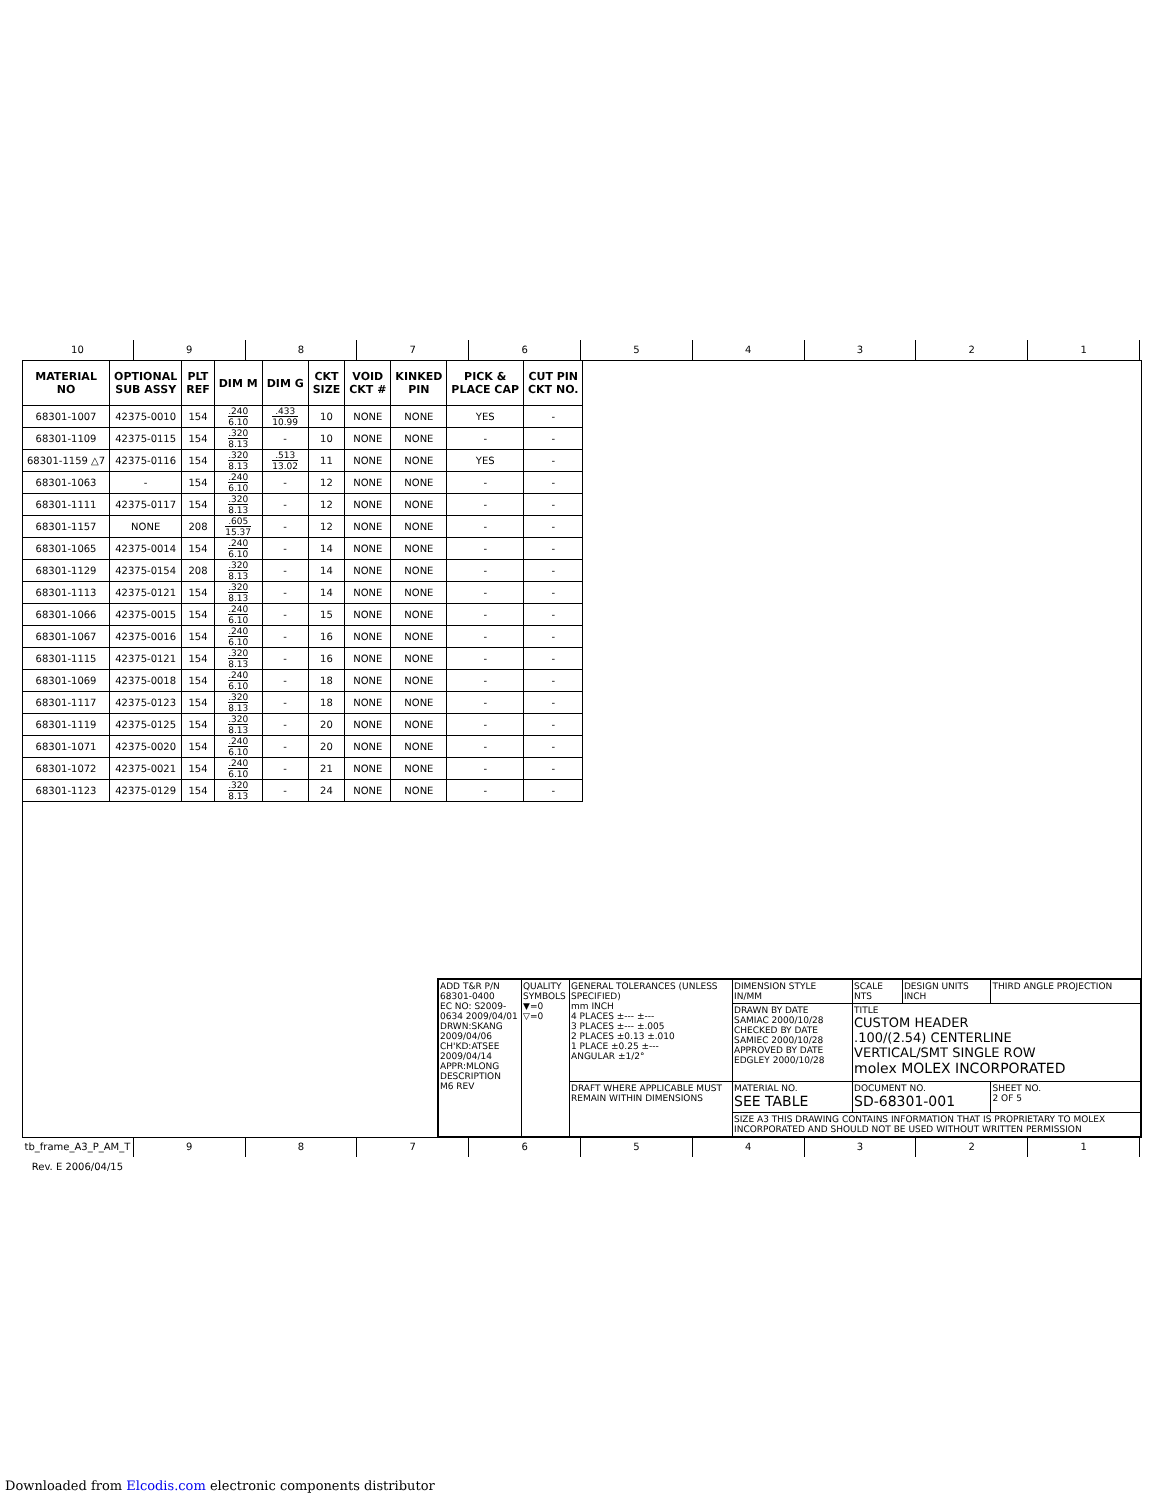10 9 8 7 6 5 4 3 2 1
| MATERIAL NO | OPTIONAL SUB ASSY | PLT REF | DIM M | DIM G | CKT SIZE | VOID CKT # | KINKED PIN | PICK & PLACE CAP | CUT PIN CKT NO. |
| --- | --- | --- | --- | --- | --- | --- | --- | --- | --- |
| 68301-1007 | 42375-0010 | 154 | .240 6.10 | .433 10.99 | 10 | NONE | NONE | YES | - |
| 68301-1109 | 42375-0115 | 154 | .320 8.13 | - | 10 | NONE | NONE | - | - |
| 68301-1159 △7 | 42375-0116 | 154 | .320 8.13 | .513 13.02 | 11 | NONE | NONE | YES | - |
| 68301-1063 | - | 154 | .240 6.10 | - | 12 | NONE | NONE | - | - |
| 68301-1111 | 42375-0117 | 154 | .320 8.13 | - | 12 | NONE | NONE | - | - |
| 68301-1157 | NONE | 208 | .605 15.37 | - | 12 | NONE | NONE | - | - |
| 68301-1065 | 42375-0014 | 154 | .240 6.10 | - | 14 | NONE | NONE | - | - |
| 68301-1129 | 42375-0154 | 208 | .320 8.13 | - | 14 | NONE | NONE | - | - |
| 68301-1113 | 42375-0121 | 154 | .320 8.13 | - | 14 | NONE | NONE | - | - |
| 68301-1066 | 42375-0015 | 154 | .240 6.10 | - | 15 | NONE | NONE | - | - |
| 68301-1067 | 42375-0016 | 154 | .240 6.10 | - | 16 | NONE | NONE | - | - |
| 68301-1115 | 42375-0121 | 154 | .320 8.13 | - | 16 | NONE | NONE | - | - |
| 68301-1069 | 42375-0018 | 154 | .240 6.10 | - | 18 | NONE | NONE | - | - |
| 68301-1117 | 42375-0123 | 154 | .320 8.13 | - | 18 | NONE | NONE | - | - |
| 68301-1119 | 42375-0125 | 154 | .320 8.13 | - | 20 | NONE | NONE | - | - |
| 68301-1071 | 42375-0020 | 154 | .240 6.10 | - | 20 | NONE | NONE | - | - |
| 68301-1072 | 42375-0021 | 154 | .240 6.10 | - | 21 | NONE | NONE | - | - |
| 68301-1123 | 42375-0129 | 154 | .320 8.13 | - | 24 | NONE | NONE | - | - |
| ADD T&R P/N 68301-0400 EC NO: S2009-0634 2009/04/01 DRWN:SKANG 2009/04/06 CH'KD:ATSEE 2009/04/14 APPR:MLONG DESCRIPTION M6 REV | QUALITY SYMBOLS ▼=0 ▽=0 | GENERAL TOLERANCES (UNLESS SPECIFIED) mm INCH 4 PLACES ±--- ±--- 3 PLACES ±--- ±.005 2 PLACES ±0.13 ±.010 1 PLACE ±0.25 ±--- ANGULAR ±1/2° | DIMENSION STYLE IN/MM | SCALE NTS | DESIGN UNITS INCH | THIRD ANGLE PROJECTION |
| | | | DRAWN BY DATE SAMIAC 2000/10/28 CHECKED BY DATE SAMIEC 2000/10/28 APPROVED BY DATE EDGLEY 2000/10/28 | TITLE CUSTOM HEADER .100/(2.54) CENTERLINE VERTICAL/SMT SINGLE ROW molex MOLEX INCORPORATED | | |
| | | DRAFT WHERE APPLICABLE MUST REMAIN WITHIN DIMENSIONS | MATERIAL NO. SEE TABLE | DOCUMENT NO. SD-68301-001 | | SHEET NO. 2 OF 5 |
| | | | SIZE A3 THIS DRAWING CONTAINS INFORMATION THAT IS PROPRIETARY TO MOLEX INCORPORATED AND SHOULD NOT BE USED WITHOUT WRITTEN PERMISSION | | | |
tb_frame_A3_P_AM_T Rev. E 2006/04/15
9 8 7 6 5 4 3 2 1
Downloaded from Elcodis.com electronic components distributor